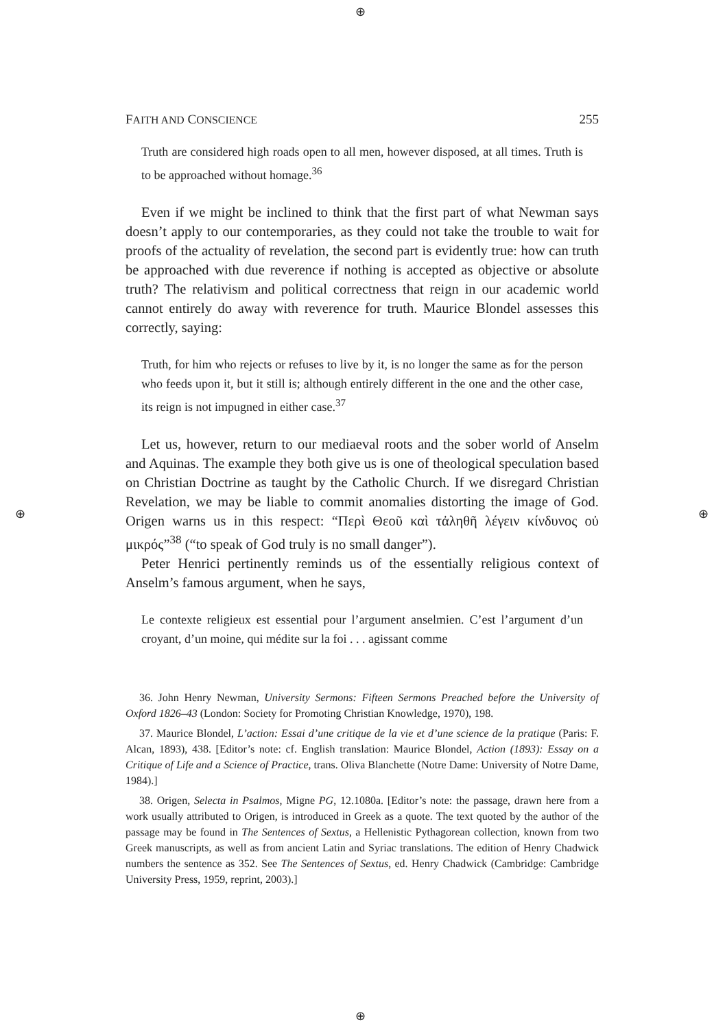⊕
⊕
⊕ ⊕
FAITH AND CONSCIENCE 255
Truth are considered high roads open to all men, however disposed, at all times. Truth is to be approached without homage.<sup>36</sup>
Even if we might be inclined to think that the first part of what Newman says doesn’t apply to our contemporaries, as they could not take the trouble to wait for proofs of the actuality of revelation, the second part is evidently true: how can truth be approached with due reverence if nothing is accepted as objective or absolute truth? The relativism and political correctness that reign in our academic world cannot entirely do away with reverence for truth. Maurice Blondel assesses this correctly, saying:
Truth, for him who rejects or refuses to live by it, is no longer the same as for the person who feeds upon it, but it still is; although entirely different in the one and the other case, its reign is not impugned in either case.<sup>37</sup>
Let us, however, return to our mediaeval roots and the sober world of Anselm and Aquinas. The example they both give us is one of theological speculation based on Christian Doctrine as taught by the Catholic Church. If we disregard Christian Revelation, we may be liable to commit anomalies distorting the image of God. Origen warns us in this respect: “Περὶ Θεοῦ καὶ τἀληθῆ λέγειν κίνδυνος οὐ μικρός”<sup>38</sup> (“to speak of God truly is no small danger”).
Peter Henrici pertinently reminds us of the essentially religious context of Anselm’s famous argument, when he says,
Le contexte religieux est essential pour l’argument anselmien. C’est l’argument d’un croyant, d’un moine, qui médite sur la foi . . . agissant comme
36. John Henry Newman, University Sermons: Fifteen Sermons Preached before the University of Oxford 1826–43 (London: Society for Promoting Christian Knowledge, 1970), 198.
37. Maurice Blondel, L’action: Essai d’une critique de la vie et d’une science de la pratique (Paris: F. Alcan, 1893), 438. [Editor’s note: cf. English translation: Maurice Blondel, Action (1893): Essay on a Critique of Life and a Science of Practice, trans. Oliva Blanchette (Notre Dame: University of Notre Dame, 1984).]
38. Origen, Selecta in Psalmos, Migne PG, 12.1080a. [Editor’s note: the passage, drawn here from a work usually attributed to Origen, is introduced in Greek as a quote. The text quoted by the author of the passage may be found in The Sentences of Sextus, a Hellenistic Pythagorean collection, known from two Greek manuscripts, as well as from ancient Latin and Syriac translations. The edition of Henry Chadwick numbers the sentence as 352. See The Sentences of Sextus, ed. Henry Chadwick (Cambridge: Cambridge University Press, 1959, reprint, 2003).]